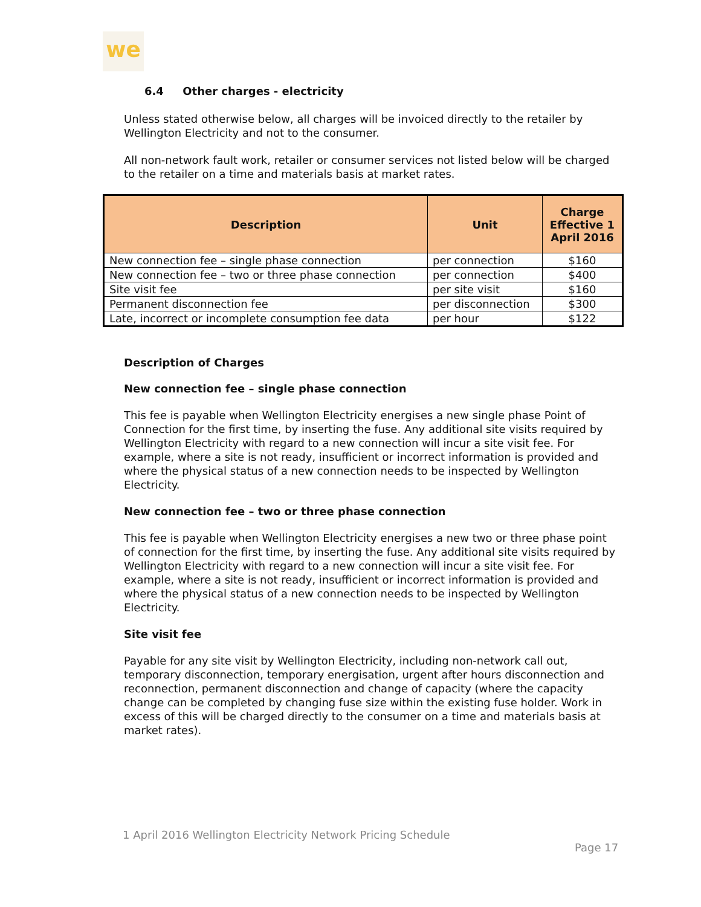we
6.4 Other charges - electricity
Unless stated otherwise below, all charges will be invoiced directly to the retailer by Wellington Electricity and not to the consumer.
All non-network fault work, retailer or consumer services not listed below will be charged to the retailer on a time and materials basis at market rates.
| Description | Unit | Charge Effective 1 April 2016 |
| --- | --- | --- |
| New connection fee – single phase connection | per connection | $160 |
| New connection fee – two or three phase connection | per connection | $400 |
| Site visit fee | per site visit | $160 |
| Permanent disconnection fee | per disconnection | $300 |
| Late, incorrect or incomplete consumption fee data | per hour | $122 |
Description of Charges
New connection fee – single phase connection
This fee is payable when Wellington Electricity energises a new single phase Point of Connection for the first time, by inserting the fuse. Any additional site visits required by Wellington Electricity with regard to a new connection will incur a site visit fee. For example, where a site is not ready, insufficient or incorrect information is provided and where the physical status of a new connection needs to be inspected by Wellington Electricity.
New connection fee – two or three phase connection
This fee is payable when Wellington Electricity energises a new two or three phase point of connection for the first time, by inserting the fuse. Any additional site visits required by Wellington Electricity with regard to a new connection will incur a site visit fee. For example, where a site is not ready, insufficient or incorrect information is provided and where the physical status of a new connection needs to be inspected by Wellington Electricity.
Site visit fee
Payable for any site visit by Wellington Electricity, including non-network call out, temporary disconnection, temporary energisation, urgent after hours disconnection and reconnection, permanent disconnection and change of capacity (where the capacity change can be completed by changing fuse size within the existing fuse holder. Work in excess of this will be charged directly to the consumer on a time and materials basis at market rates).
1 April 2016 Wellington Electricity Network Pricing Schedule
Page 17